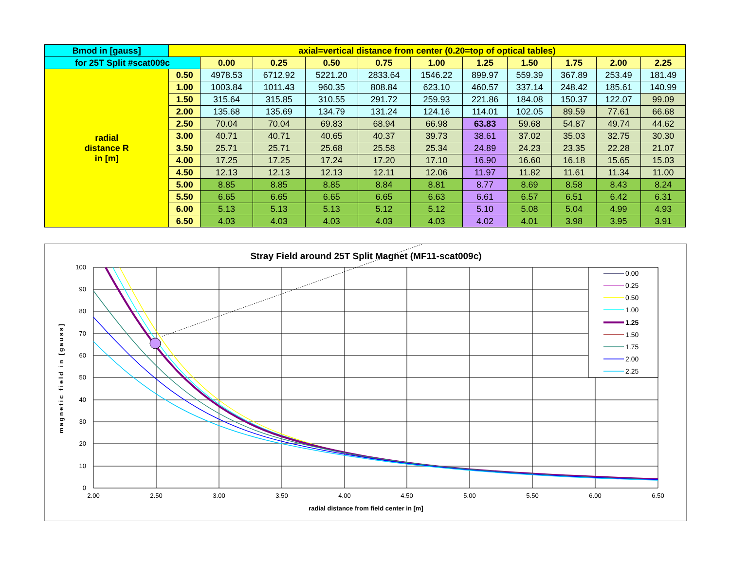| Bmod in [gauss] | axial=vertical distance from center (0.20=top of optical tables) | | | | | | | | | | |
| --- | --- | --- | --- | --- | --- | --- | --- | --- | --- | --- | --- |
| for 25T Split #scat009c | | 0.00 | 0.25 | 0.50 | 0.75 | 1.00 | 1.25 | 1.50 | 1.75 | 2.00 | 2.25 |
| radial distance R in [m] | 0.50 | 4978.53 | 6712.92 | 5221.20 | 2833.64 | 1546.22 | 899.97 | 559.39 | 367.89 | 253.49 | 181.49 |
| | 1.00 | 1003.84 | 1011.43 | 960.35 | 808.84 | 623.10 | 460.57 | 337.14 | 248.42 | 185.61 | 140.99 |
| | 1.50 | 315.64 | 315.85 | 310.55 | 291.72 | 259.93 | 221.86 | 184.08 | 150.37 | 122.07 | 99.09 |
| | 2.00 | 135.68 | 135.69 | 134.79 | 131.24 | 124.16 | 114.01 | 102.05 | 89.59 | 77.61 | 66.68 |
| | 2.50 | 70.04 | 70.04 | 69.83 | 68.94 | 66.98 | 63.83 | 59.68 | 54.87 | 49.74 | 44.62 |
| | 3.00 | 40.71 | 40.71 | 40.65 | 40.37 | 39.73 | 38.61 | 37.02 | 35.03 | 32.75 | 30.30 |
| | 3.50 | 25.71 | 25.71 | 25.68 | 25.58 | 25.34 | 24.89 | 24.23 | 23.35 | 22.28 | 21.07 |
| | 4.00 | 17.25 | 17.25 | 17.24 | 17.20 | 17.10 | 16.90 | 16.60 | 16.18 | 15.65 | 15.03 |
| | 4.50 | 12.13 | 12.13 | 12.13 | 12.11 | 12.06 | 11.97 | 11.82 | 11.61 | 11.34 | 11.00 |
| | 5.00 | 8.85 | 8.85 | 8.85 | 8.84 | 8.81 | 8.77 | 8.69 | 8.58 | 8.43 | 8.24 |
| | 5.50 | 6.65 | 6.65 | 6.65 | 6.65 | 6.63 | 6.61 | 6.57 | 6.51 | 6.42 | 6.31 |
| | 6.00 | 5.13 | 5.13 | 5.13 | 5.12 | 5.12 | 5.10 | 5.08 | 5.04 | 4.99 | 4.93 |
| | 6.50 | 4.03 | 4.03 | 4.03 | 4.03 | 4.03 | 4.02 | 4.01 | 3.98 | 3.95 | 3.91 |
Stray Field around 25T Split Magnet (MF11-scat009c)
100
90
80
70
60
50
40
30
20
10
0
2.00
2.50
3.00
3.50
4.00
4.50
5.00
5.50
6.00
6.50
radial distance from field center in [m]
magnetic field in [gauss]
0.00
0.25
0.50
1.00
1.25
1.50
1.75
2.00
2.25